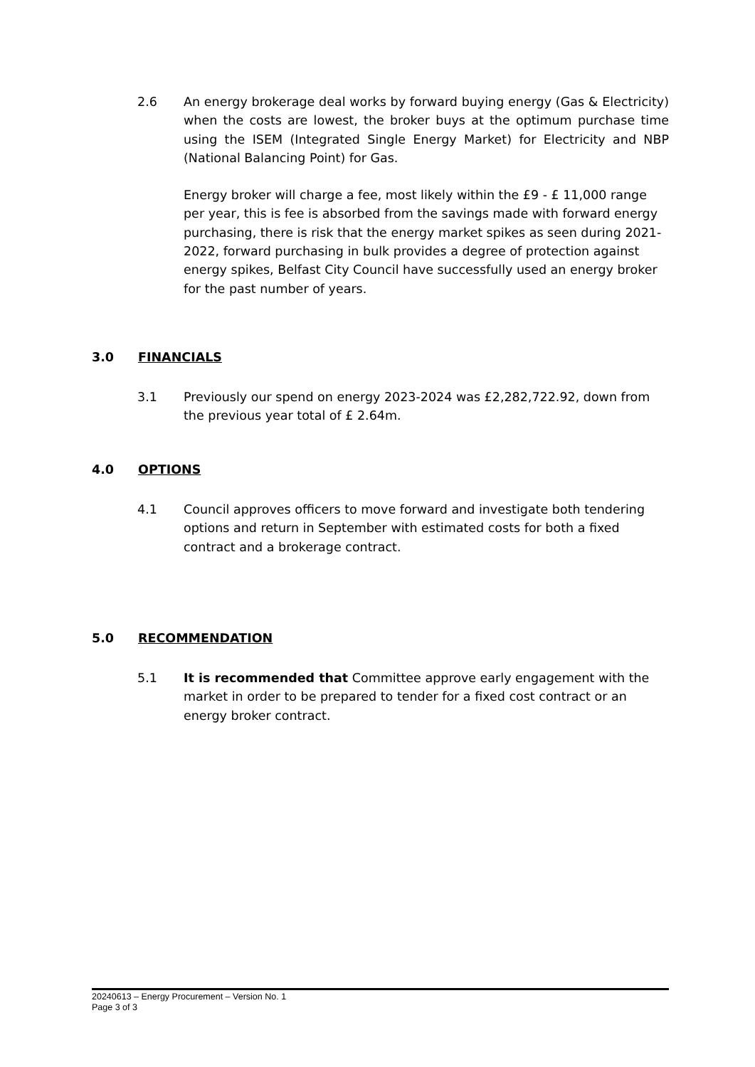2.6 An energy brokerage deal works by forward buying energy (Gas & Electricity) when the costs are lowest, the broker buys at the optimum purchase time using the ISEM (Integrated Single Energy Market) for Electricity and NBP (National Balancing Point) for Gas.
Energy broker will charge a fee, most likely within the £9 - £ 11,000 range per year, this is fee is absorbed from the savings made with forward energy purchasing, there is risk that the energy market spikes as seen during 2021-2022, forward purchasing in bulk provides a degree of protection against energy spikes, Belfast City Council have successfully used an energy broker for the past number of years.
3.0 FINANCIALS
3.1 Previously our spend on energy 2023-2024 was £2,282,722.92, down from the previous year total of £ 2.64m.
4.0 OPTIONS
4.1 Council approves officers to move forward and investigate both tendering options and return in September with estimated costs for both a fixed contract and a brokerage contract.
5.0 RECOMMENDATION
5.1 It is recommended that Committee approve early engagement with the market in order to be prepared to tender for a fixed cost contract or an energy broker contract.
20240613 – Energy Procurement – Version No. 1
Page 3 of 3